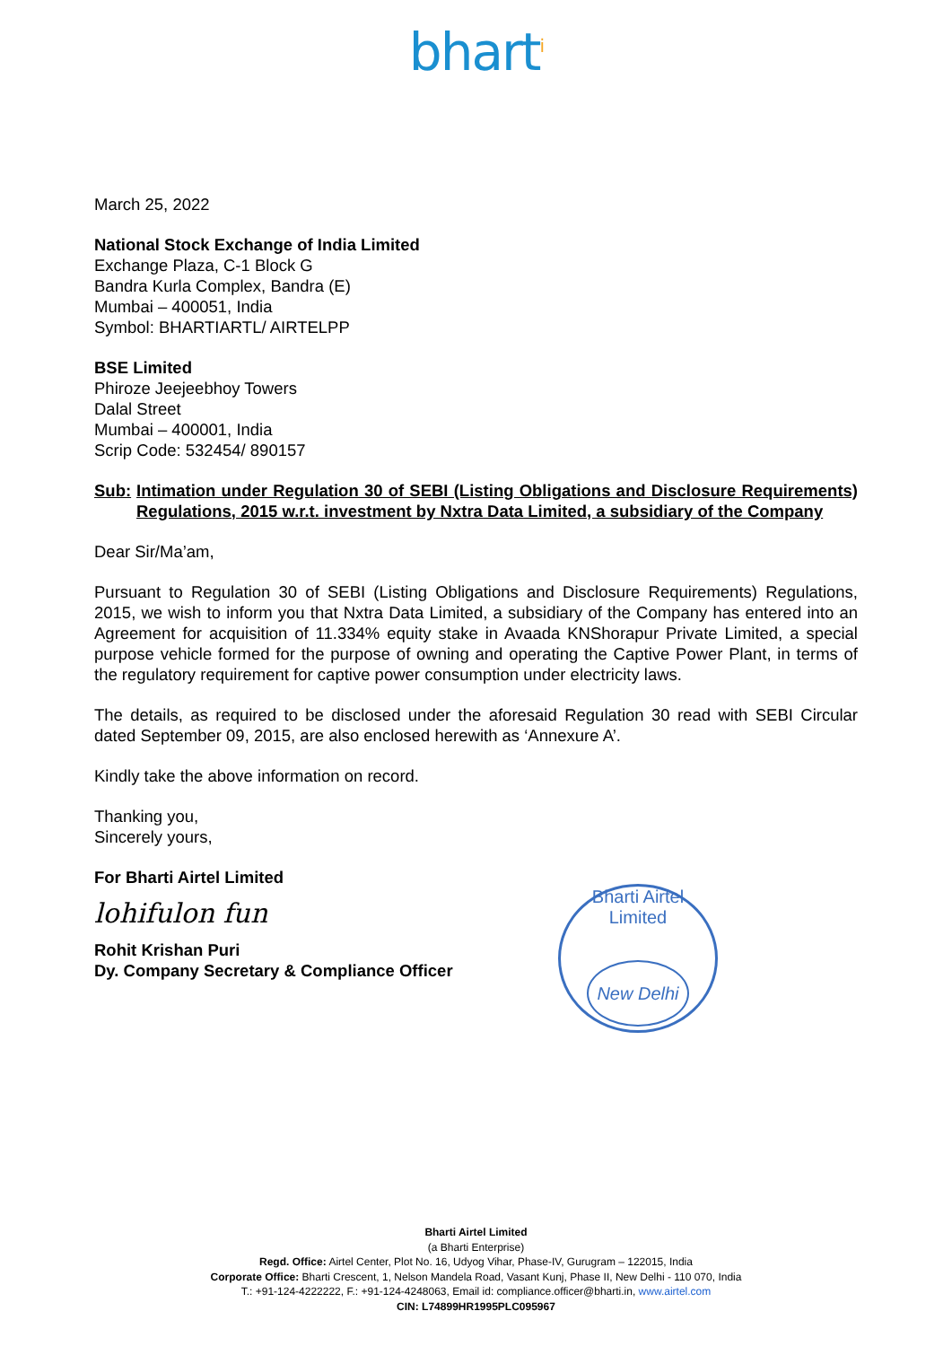bhart<sup>i</sup>
March 25, 2022
National Stock Exchange of India Limited
Exchange Plaza, C-1 Block G
Bandra Kurla Complex, Bandra (E)
Mumbai – 400051, India
Symbol: BHARTIARTL/ AIRTELPP
BSE Limited
Phiroze Jeejeebhoy Towers
Dalal Street
Mumbai – 400001, India
Scrip Code: 532454/ 890157
Sub: Intimation under Regulation 30 of SEBI (Listing Obligations and Disclosure Requirements) Regulations, 2015 w.r.t. investment by Nxtra Data Limited, a subsidiary of the Company
Dear Sir/Ma’am,
Pursuant to Regulation 30 of SEBI (Listing Obligations and Disclosure Requirements) Regulations, 2015, we wish to inform you that Nxtra Data Limited, a subsidiary of the Company has entered into an Agreement for acquisition of 11.334% equity stake in Avaada KNShorapur Private Limited, a special purpose vehicle formed for the purpose of owning and operating the Captive Power Plant, in terms of the regulatory requirement for captive power consumption under electricity laws.
The details, as required to be disclosed under the aforesaid Regulation 30 read with SEBI Circular dated September 09, 2015, are also enclosed herewith as ‘Annexure A’.
Kindly take the above information on record.
Thanking you,
Sincerely yours,
For Bharti Airtel Limited
lohifulon fun
Rohit Krishan Puri
Dy. Company Secretary & Compliance Officer
Bharti Airtel Limited
New Delhi
Bharti Airtel Limited
(a Bharti Enterprise)
Regd. Office: Airtel Center, Plot No. 16, Udyog Vihar, Phase-IV, Gurugram – 122015, India
Corporate Office: Bharti Crescent, 1, Nelson Mandela Road, Vasant Kunj, Phase II, New Delhi - 110 070, India
T.: +91-124-4222222, F.: +91-124-4248063, Email id: compliance.officer@bharti.in, www.airtel.com
CIN: L74899HR1995PLC095967